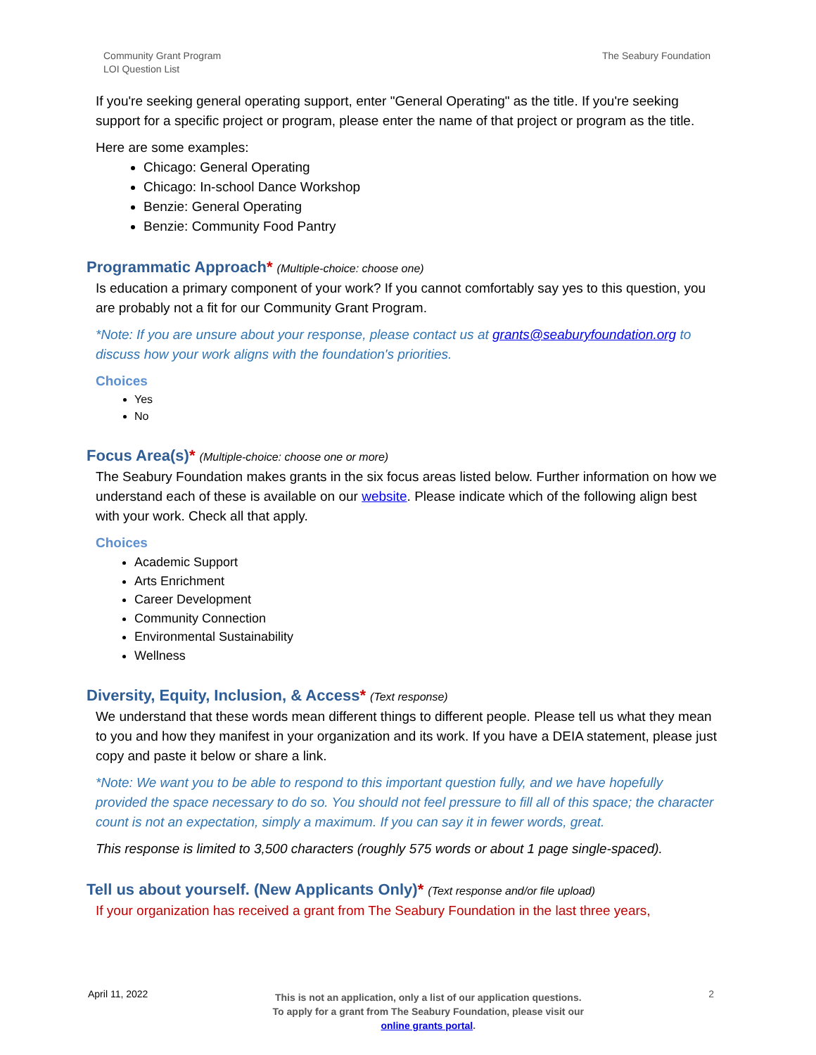Community Grant Program
LOI Question List
The Seabury Foundation
If you're seeking general operating support, enter "General Operating" as the title. If you're seeking support for a specific project or program, please enter the name of that project or program as the title.
Here are some examples:
Chicago: General Operating
Chicago: In-school Dance Workshop
Benzie: General Operating
Benzie: Community Food Pantry
Programmatic Approach* (Multiple-choice: choose one)
Is education a primary component of your work? If you cannot comfortably say yes to this question, you are probably not a fit for our Community Grant Program.
*Note: If you are unsure about your response, please contact us at grants@seaburyfoundation.org to discuss how your work aligns with the foundation's priorities.
Choices
Yes
No
Focus Area(s)* (Multiple-choice: choose one or more)
The Seabury Foundation makes grants in the six focus areas listed below. Further information on how we understand each of these is available on our website. Please indicate which of the following align best with your work. Check all that apply.
Choices
Academic Support
Arts Enrichment
Career Development
Community Connection
Environmental Sustainability
Wellness
Diversity, Equity, Inclusion, & Access* (Text response)
We understand that these words mean different things to different people. Please tell us what they mean to you and how they manifest in your organization and its work. If you have a DEIA statement, please just copy and paste it below or share a link.
*Note: We want you to be able to respond to this important question fully, and we have hopefully provided the space necessary to do so. You should not feel pressure to fill all of this space; the character count is not an expectation, simply a maximum. If you can say it in fewer words, great.
This response is limited to 3,500 characters (roughly 575 words or about 1 page single-spaced).
Tell us about yourself. (New Applicants Only)* (Text response and/or file upload)
If your organization has received a grant from The Seabury Foundation in the last three years,
April 11, 2022
This is not an application, only a list of our application questions.
To apply for a grant from The Seabury Foundation, please visit our
online grants portal.
2